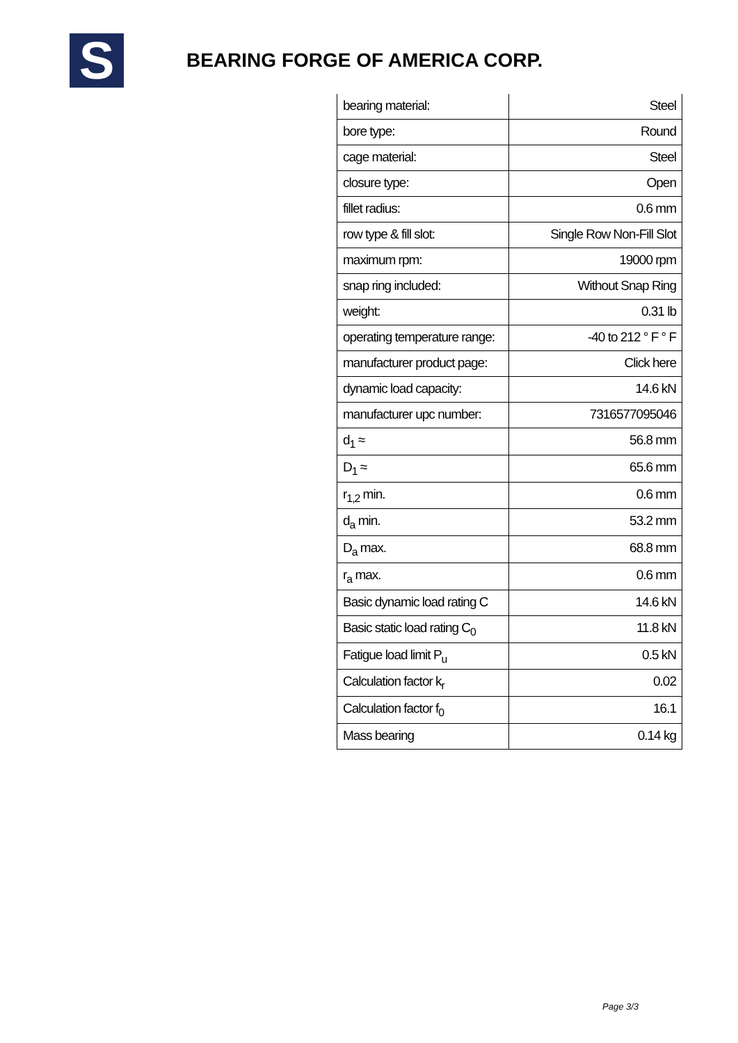S
BEARING FORGE OF AMERICA CORP.
| bearing material: | Steel |
| bore type: | Round |
| cage material: | Steel |
| closure type: | Open |
| fillet radius: | 0.6 mm |
| row type & fill slot: | Single Row Non-Fill Slot |
| maximum rpm: | 19000 rpm |
| snap ring included: | Without Snap Ring |
| weight: | 0.31 lb |
| operating temperature range: | -40 to 212 ° F ° F |
| manufacturer product page: | Click here |
| dynamic load capacity: | 14.6 kN |
| manufacturer upc number: | 7316577095046 |
| d<sub>1</sub> ≈ | 56.8 mm |
| D<sub>1</sub> ≈ | 65.6 mm |
| r<sub>1,2</sub> min. | 0.6 mm |
| d<sub>a</sub> min. | 53.2 mm |
| D<sub>a</sub> max. | 68.8 mm |
| r<sub>a</sub> max. | 0.6 mm |
| Basic dynamic load rating C | 14.6 kN |
| Basic static load rating C<sub>0</sub> | 11.8 kN |
| Fatigue load limit P<sub>u</sub> | 0.5 kN |
| Calculation factor k<sub>r</sub> | 0.02 |
| Calculation factor f<sub>0</sub> | 16.1 |
| Mass bearing | 0.14 kg |
Page 3/3